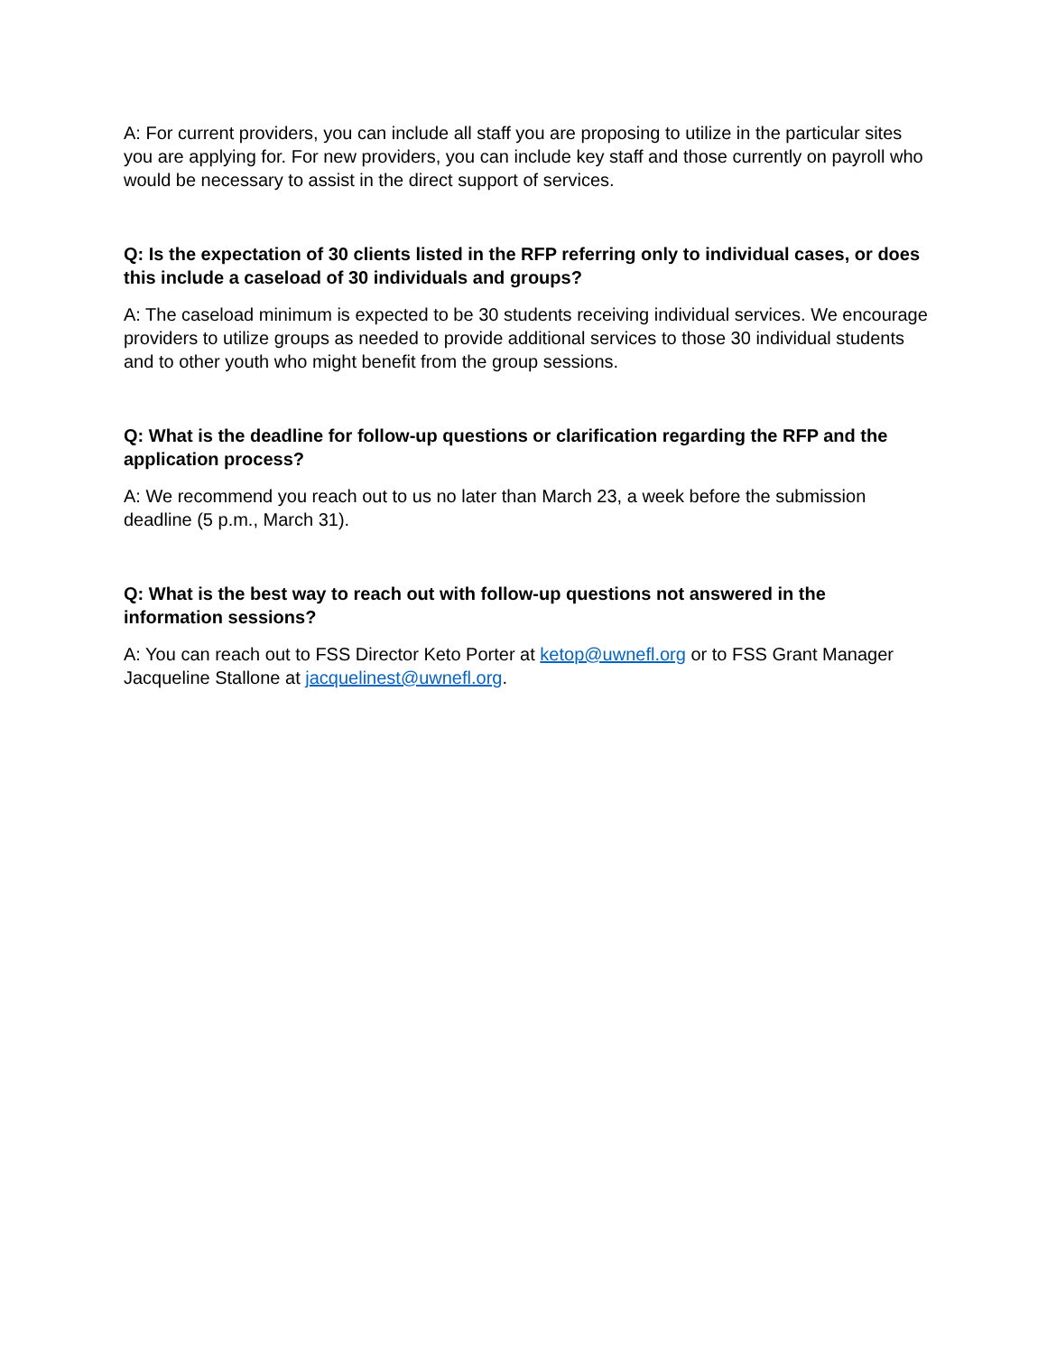A: For current providers, you can include all staff you are proposing to utilize in the particular sites you are applying for. For new providers, you can include key staff and those currently on payroll who would be necessary to assist in the direct support of services.
Q: Is the expectation of 30 clients listed in the RFP referring only to individual cases, or does this include a caseload of 30 individuals and groups?
A: The caseload minimum is expected to be 30 students receiving individual services. We encourage providers to utilize groups as needed to provide additional services to those 30 individual students and to other youth who might benefit from the group sessions.
Q: What is the deadline for follow-up questions or clarification regarding the RFP and the application process?
A: We recommend you reach out to us no later than March 23, a week before the submission deadline (5 p.m., March 31).
Q: What is the best way to reach out with follow-up questions not answered in the information sessions?
A: You can reach out to FSS Director Keto Porter at ketop@uwnefl.org or to FSS Grant Manager Jacqueline Stallone at jacquelinest@uwnefl.org.